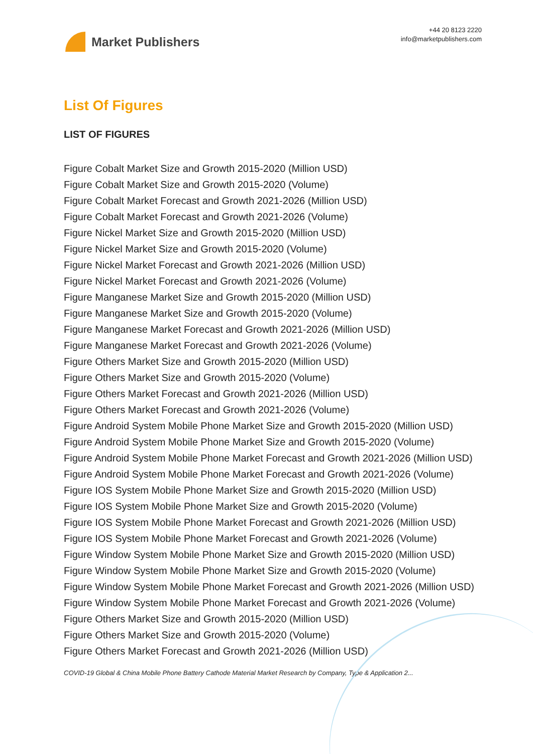Market Publishers
+44 20 8123 2220
info@marketpublishers.com
List Of Figures
LIST OF FIGURES
Figure Cobalt Market Size and Growth 2015-2020 (Million USD)
Figure Cobalt Market Size and Growth 2015-2020 (Volume)
Figure Cobalt Market Forecast and Growth 2021-2026 (Million USD)
Figure Cobalt Market Forecast and Growth 2021-2026 (Volume)
Figure Nickel Market Size and Growth 2015-2020 (Million USD)
Figure Nickel Market Size and Growth 2015-2020 (Volume)
Figure Nickel Market Forecast and Growth 2021-2026 (Million USD)
Figure Nickel Market Forecast and Growth 2021-2026 (Volume)
Figure Manganese Market Size and Growth 2015-2020 (Million USD)
Figure Manganese Market Size and Growth 2015-2020 (Volume)
Figure Manganese Market Forecast and Growth 2021-2026 (Million USD)
Figure Manganese Market Forecast and Growth 2021-2026 (Volume)
Figure Others Market Size and Growth 2015-2020 (Million USD)
Figure Others Market Size and Growth 2015-2020 (Volume)
Figure Others Market Forecast and Growth 2021-2026 (Million USD)
Figure Others Market Forecast and Growth 2021-2026 (Volume)
Figure Android System Mobile Phone Market Size and Growth 2015-2020 (Million USD)
Figure Android System Mobile Phone Market Size and Growth 2015-2020 (Volume)
Figure Android System Mobile Phone Market Forecast and Growth 2021-2026 (Million USD)
Figure Android System Mobile Phone Market Forecast and Growth 2021-2026 (Volume)
Figure IOS System Mobile Phone Market Size and Growth 2015-2020 (Million USD)
Figure IOS System Mobile Phone Market Size and Growth 2015-2020 (Volume)
Figure IOS System Mobile Phone Market Forecast and Growth 2021-2026 (Million USD)
Figure IOS System Mobile Phone Market Forecast and Growth 2021-2026 (Volume)
Figure Window System Mobile Phone Market Size and Growth 2015-2020 (Million USD)
Figure Window System Mobile Phone Market Size and Growth 2015-2020 (Volume)
Figure Window System Mobile Phone Market Forecast and Growth 2021-2026 (Million USD)
Figure Window System Mobile Phone Market Forecast and Growth 2021-2026 (Volume)
Figure Others Market Size and Growth 2015-2020 (Million USD)
Figure Others Market Size and Growth 2015-2020 (Volume)
Figure Others Market Forecast and Growth 2021-2026 (Million USD)
COVID-19 Global & China Mobile Phone Battery Cathode Material Market Research by Company, Type & Application 2...